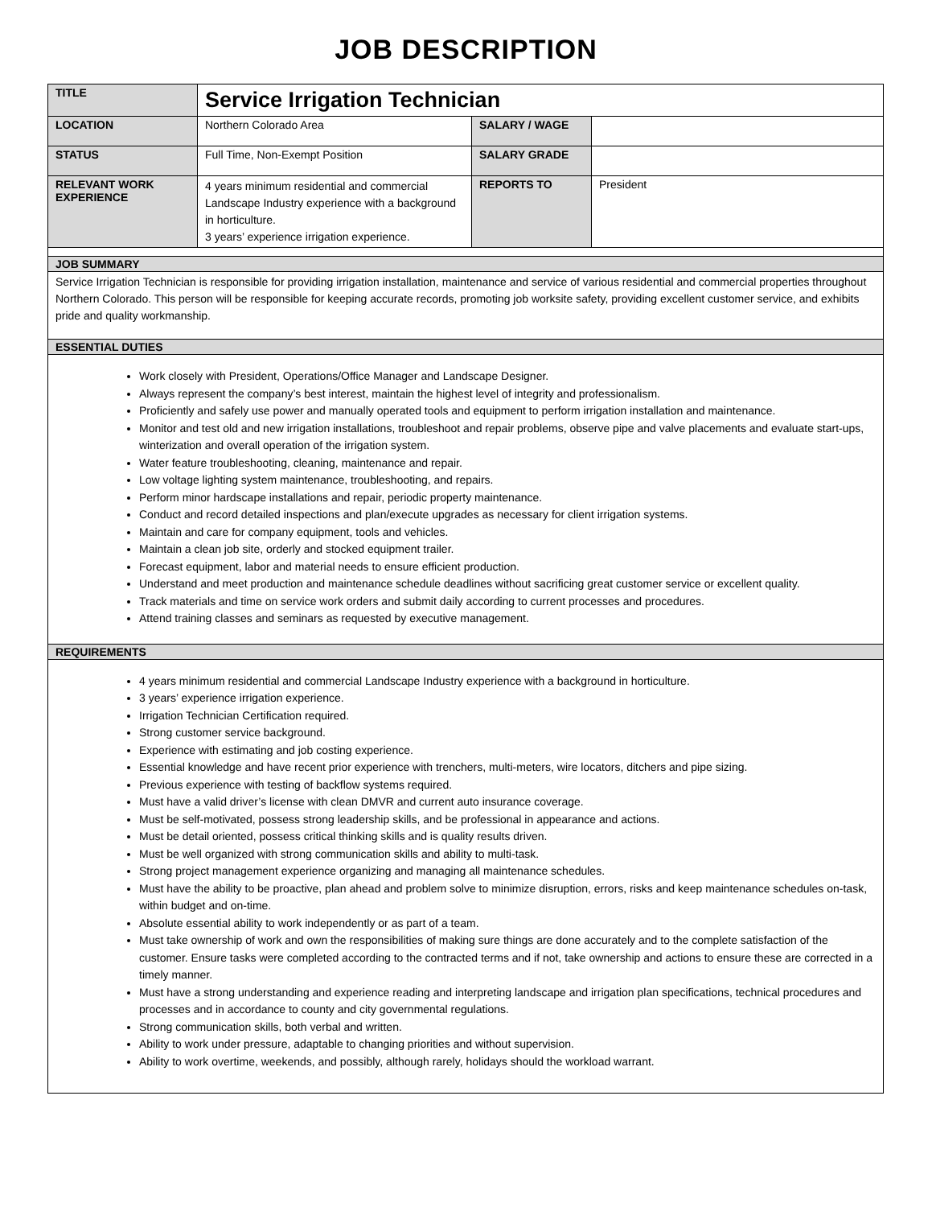JOB DESCRIPTION
| TITLE | Service Irrigation Technician | | |
| LOCATION | Northern Colorado Area | SALARY / WAGE | |
| STATUS | Full Time, Non-Exempt Position | SALARY GRADE | |
| RELEVANT WORK EXPERIENCE | 4 years minimum residential and commercial Landscape Industry experience with a background in horticulture. 3 years’ experience irrigation experience. | REPORTS TO | President |
| JOB SUMMARY | | | |
| Service Irrigation Technician is responsible for providing irrigation installation, maintenance and service of various residential and commercial properties throughout Northern Colorado. This person will be responsible for keeping accurate records, promoting job worksite safety, providing excellent customer service, and exhibits pride and quality workmanship. | | | |
| ESSENTIAL DUTIES | | | |
| Work closely with President, Operations/Office Manager and Landscape Designer. Always represent the company’s best interest, maintain the highest level of integrity and professionalism. Proficiently and safely use power and manually operated tools and equipment to perform irrigation installation and maintenance. Monitor and test old and new irrigation installations, troubleshoot and repair problems, observe pipe and valve placements and evaluate start-ups, winterization and overall operation of the irrigation system. Water feature troubleshooting, cleaning, maintenance and repair. Low voltage lighting system maintenance, troubleshooting, and repairs. Perform minor hardscape installations and repair, periodic property maintenance. Conduct and record detailed inspections and plan/execute upgrades as necessary for client irrigation systems. Maintain and care for company equipment, tools and vehicles. Maintain a clean job site, orderly and stocked equipment trailer. Forecast equipment, labor and material needs to ensure efficient production. Understand and meet production and maintenance schedule deadlines without sacrificing great customer service or excellent quality. Track materials and time on service work orders and submit daily according to current processes and procedures. Attend training classes and seminars as requested by executive management. | | | |
| REQUIREMENTS | | | |
| 4 years minimum residential and commercial Landscape Industry experience with a background in horticulture. 3 years’ experience irrigation experience. Irrigation Technician Certification required. Strong customer service background. Experience with estimating and job costing experience. Essential knowledge and have recent prior experience with trenchers, multi-meters, wire locators, ditchers and pipe sizing. Previous experience with testing of backflow systems required. Must have a valid driver’s license with clean DMVR and current auto insurance coverage. Must be self-motivated, possess strong leadership skills, and be professional in appearance and actions. Must be detail oriented, possess critical thinking skills and is quality results driven. Must be well organized with strong communication skills and ability to multi-task. Strong project management experience organizing and managing all maintenance schedules. Must have the ability to be proactive, plan ahead and problem solve to minimize disruption, errors, risks and keep maintenance schedules on-task, within budget and on-time. Absolute essential ability to work independently or as part of a team. Must take ownership of work and own the responsibilities of making sure things are done accurately and to the complete satisfaction of the customer. Ensure tasks were completed according to the contracted terms and if not, take ownership and actions to ensure these are corrected in a timely manner. Must have a strong understanding and experience reading and interpreting landscape and irrigation plan specifications, technical procedures and processes and in accordance to county and city governmental regulations. Strong communication skills, both verbal and written. Ability to work under pressure, adaptable to changing priorities and without supervision. Ability to work overtime, weekends, and possibly, although rarely, holidays should the workload warrant. | | | |